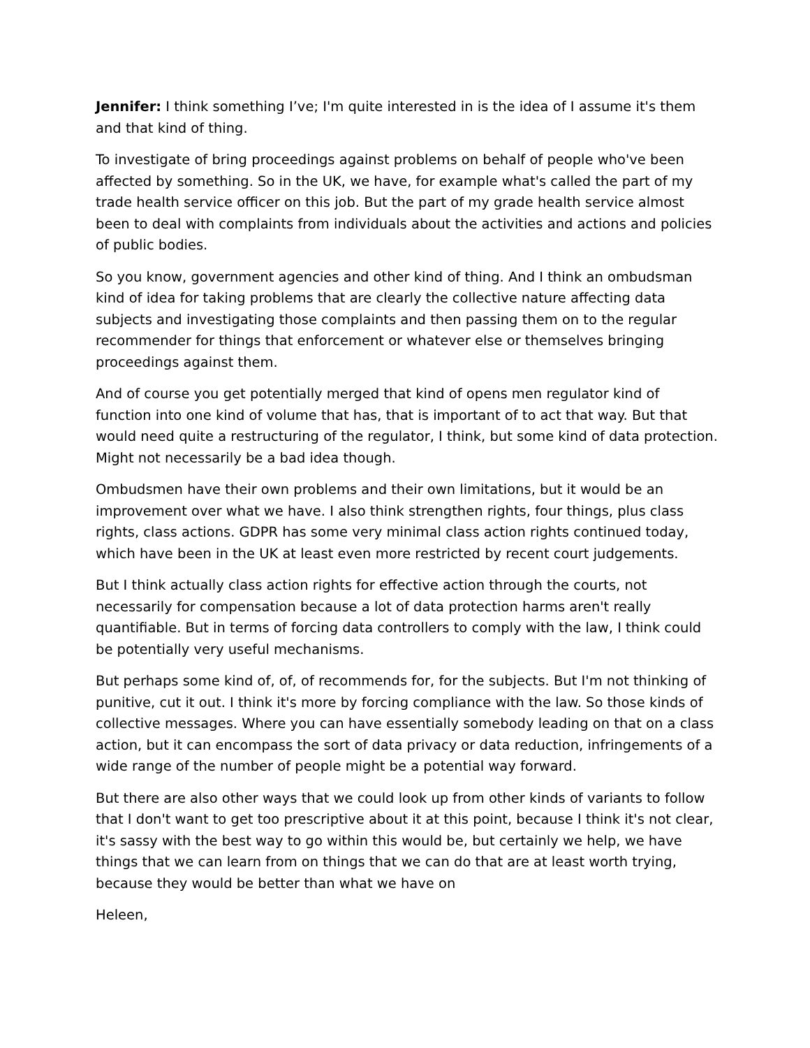Jennifer: I think something I’ve; I'm quite interested in is the idea of I assume it's them and that kind of thing.
To investigate of bring proceedings against problems on behalf of people who've been affected by something. So in the UK, we have, for example what's called the part of my trade health service officer on this job. But the part of my grade health service almost been to deal with complaints from individuals about the activities and actions and policies of public bodies.
So you know, government agencies and other kind of thing. And I think an ombudsman kind of idea for taking problems that are clearly the collective nature affecting data subjects and investigating those complaints and then passing them on to the regular recommender for things that enforcement or whatever else or themselves bringing proceedings against them.
And of course you get potentially merged that kind of opens men regulator kind of function into one kind of volume that has, that is important of to act that way. But that would need quite a restructuring of the regulator, I think, but some kind of data protection. Might not necessarily be a bad idea though.
Ombudsmen have their own problems and their own limitations, but it would be an improvement over what we have. I also think strengthen rights, four things, plus class rights, class actions. GDPR has some very minimal class action rights continued today, which have been in the UK at least even more restricted by recent court judgements.
But I think actually class action rights for effective action through the courts, not necessarily for compensation because a lot of data protection harms aren't really quantifiable. But in terms of forcing data controllers to comply with the law, I think could be potentially very useful mechanisms.
But perhaps some kind of, of, of recommends for, for the subjects. But I'm not thinking of punitive, cut it out. I think it's more by forcing compliance with the law. So those kinds of collective messages. Where you can have essentially somebody leading on that on a class action, but it can encompass the sort of data privacy or data reduction, infringements of a wide range of the number of people might be a potential way forward.
But there are also other ways that we could look up from other kinds of variants to follow that I don't want to get too prescriptive about it at this point, because I think it's not clear, it's sassy with the best way to go within this would be, but certainly we help, we have things that we can learn from on things that we can do that are at least worth trying, because they would be better than what we have on
Heleen,